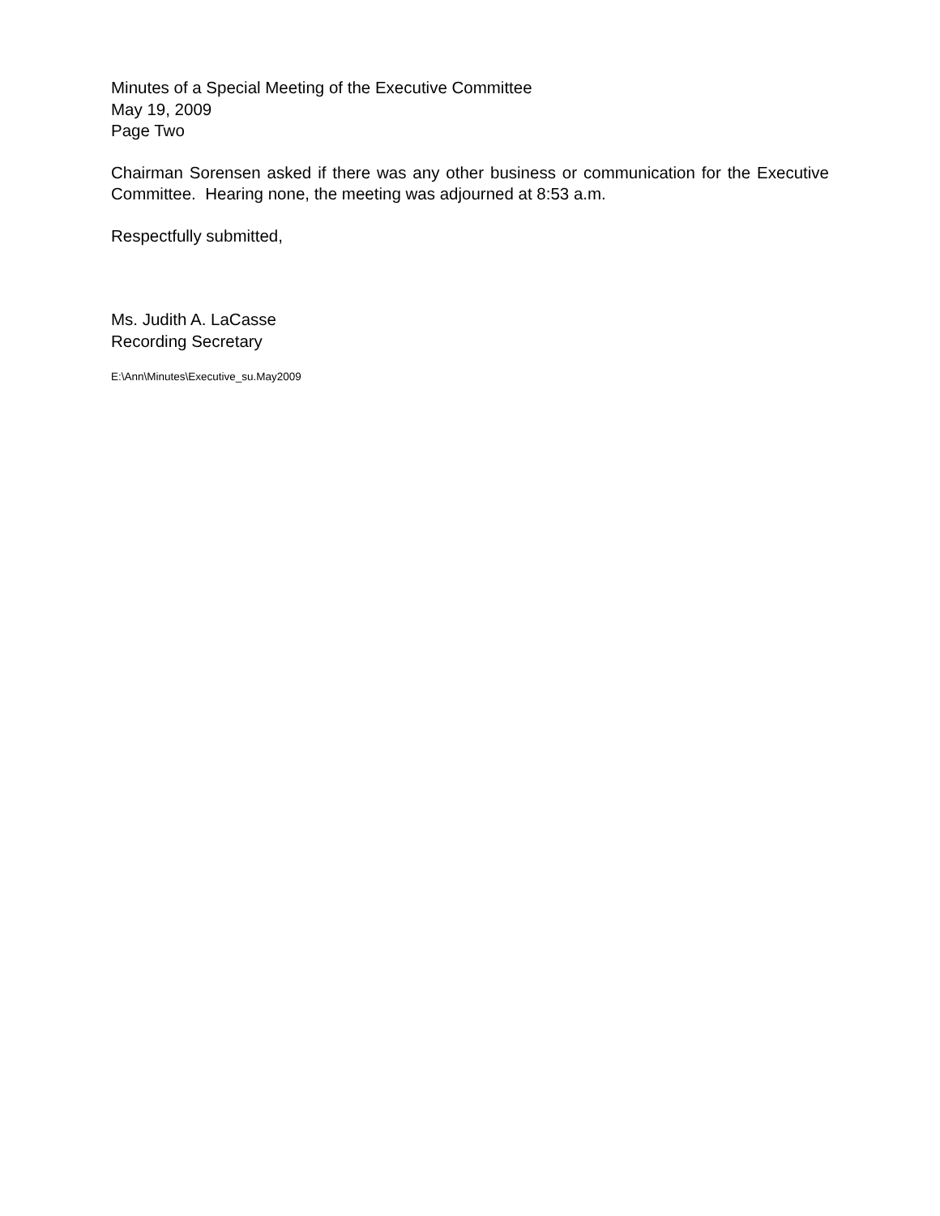Minutes of a Special Meeting of the Executive Committee
May 19, 2009
Page Two
Chairman Sorensen asked if there was any other business or communication for the Executive Committee. Hearing none, the meeting was adjourned at 8:53 a.m.
Respectfully submitted,
Ms. Judith A. LaCasse
Recording Secretary
E:\Ann\Minutes\Executive_su.May2009